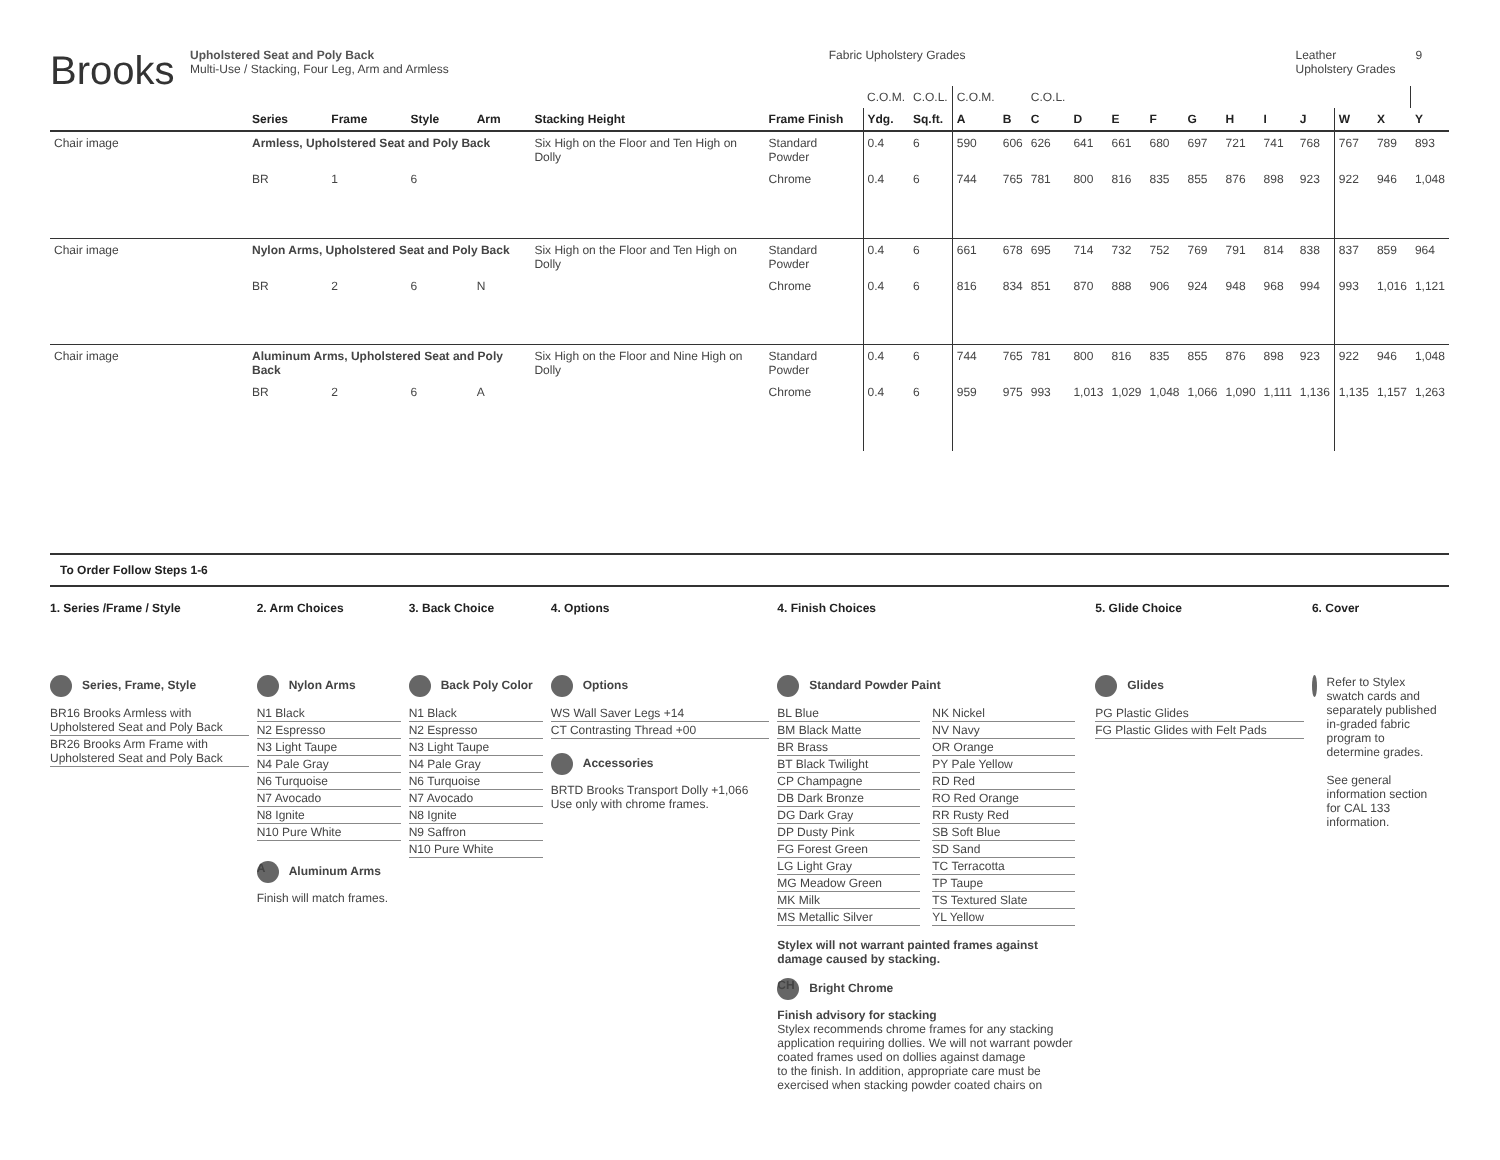Brooks
Upholstered Seat and Poly Back
Multi-Use / Stacking, Four Leg, Arm and Armless
Fabric Upholstery Grades Leather
Upholstery Grades
9
| | | | | | | | C.O.M. | C.O.L. | C.O.M. | | C.O.L. | | | | | | | | | | |
| | Series | Frame | Style | Arm | Stacking Height | Frame Finish | Ydg. | Sq.ft. | A | B | C | D | E | F | G | H | I | J | W | X | Y |
| Chair image | Armless, Upholstered Seat and Poly Back | | | | Six High on the Floor and Ten High on Dolly | Standard Powder | 0.4 | 6 | 590 | 606 | 626 | 641 | 661 | 680 | 697 | 721 | 741 | 768 | 767 | 789 | 893 |
| | BR | 1 | 6 | | | Chrome | 0.4 | 6 | 744 | 765 | 781 | 800 | 816 | 835 | 855 | 876 | 898 | 923 | 922 | 946 | 1,048 |
| Chair image | Nylon Arms, Upholstered Seat and Poly Back | | | | Six High on the Floor and Ten High on Dolly | Standard Powder | 0.4 | 6 | 661 | 678 | 695 | 714 | 732 | 752 | 769 | 791 | 814 | 838 | 837 | 859 | 964 |
| | BR | 2 | 6 | N | | Chrome | 0.4 | 6 | 816 | 834 | 851 | 870 | 888 | 906 | 924 | 948 | 968 | 994 | 993 | 1,016 | 1,121 |
| Chair image | Aluminum Arms, Upholstered Seat and Poly Back | | | | Six High on the Floor and Nine High on Dolly | Standard Powder | 0.4 | 6 | 744 | 765 | 781 | 800 | 816 | 835 | 855 | 876 | 898 | 923 | 922 | 946 | 1,048 |
| | BR | 2 | 6 | A | | Chrome | 0.4 | 6 | 959 | 975 | 993 | 1,013 | 1,029 | 1,048 | 1,066 | 1,090 | 1,111 | 1,136 | 1,135 | 1,157 | 1,263 |
To Order Follow Steps 1-6
1. Series /Frame / Style
Series, Frame, Style
BR16 Brooks Armless with Upholstered Seat and Poly Back
BR26 Brooks Arm Frame with Upholstered Seat and Poly Back
2. Arm Choices
Nylon Arms
N1 Black
N2 Espresso
N3 Light Taupe
N4 Pale Gray
N6 Turquoise
N7 Avocado
N8 Ignite
N10 Pure White
A Aluminum Arms
Finish will match frames.
3. Back Choice
Back Poly Color
N1 Black
N2 Espresso
N3 Light Taupe
N4 Pale Gray
N6 Turquoise
N7 Avocado
N8 Ignite
N9 Saffron
N10 Pure White
4. Options
Options
WS Wall Saver Legs +14
CT Contrasting Thread +00
Accessories
BRTD Brooks Transport Dolly +1,066
Use only with chrome frames.
4. Finish Choices
Standard Powder Paint
BL Blue
BM Black Matte
BR Brass
BT Black Twilight
CP Champagne
DB Dark Bronze
DG Dark Gray
DP Dusty Pink
FG Forest Green
LG Light Gray
MG Meadow Green
MK Milk
MS Metallic Silver
NK Nickel
NV Navy
OR Orange
PY Pale Yellow
RD Red
RO Red Orange
RR Rusty Red
SB Soft Blue
SD Sand
TC Terracotta
TP Taupe
TS Textured Slate
YL Yellow
Stylex will not warrant painted frames against damage caused by stacking.
CH Bright Chrome
Finish advisory for stacking
Stylex recommends chrome frames for any stacking application requiring dollies. We will not warrant powder coated frames used on dollies against damage
to the finish. In addition, appropriate care must be exercised when stacking powder coated chairs on
5. Glide Choice
Glides
PG Plastic Glides
FG Plastic Glides with Felt Pads
6. Cover
Refer to Stylex swatch cards and separately published in-graded fabric program to determine grades.
See general information section for CAL 133 information.